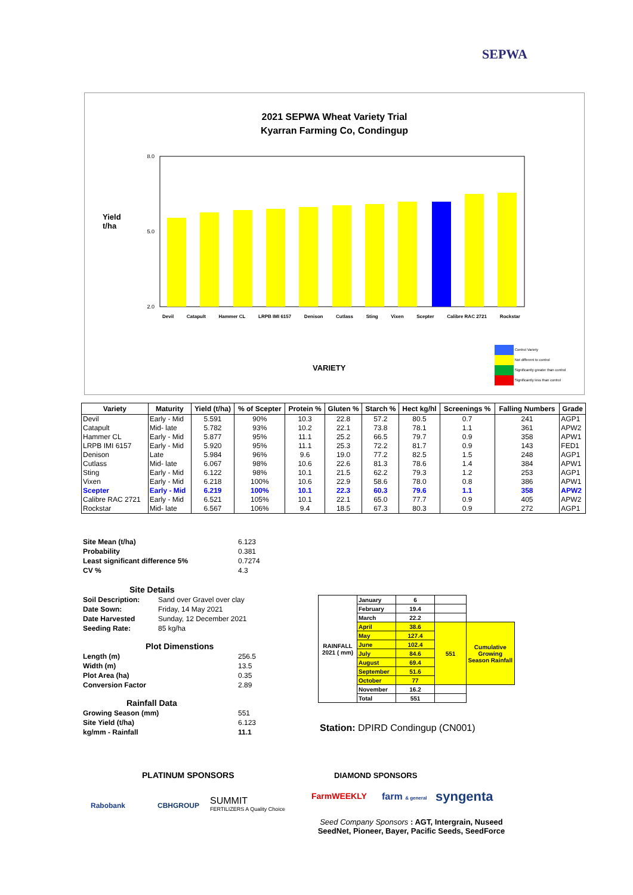SEPWA
2021 SEPWA Wheat Variety Trial
Kyarran Farming Co, Condingup
Yield
t/ha
8.0
2.0
5.0
Devil Catapult Hammer CL LRPB IMI 6157 Denison Cutlass Sting Vixen Scepter Calibre RAC 2721 Rockstar
VARIETY
Control Variety
Not different to control
Significantly greater than control
Significantly less than control
| Variety | Maturity | Yield (t/ha) | % of Scepter | Protein % | Gluten % | Starch % | Hect kg/hl | Screenings % | Falling Numbers | Grade |
| --- | --- | --- | --- | --- | --- | --- | --- | --- | --- | --- |
| Devil | Early - Mid | 5.591 | 90% | 10.3 | 22.8 | 57.2 | 80.5 | 0.7 | 241 | AGP1 |
| Catapult | Mid- late | 5.782 | 93% | 10.2 | 22.1 | 73.8 | 78.1 | 1.1 | 361 | APW2 |
| Hammer CL | Early - Mid | 5.877 | 95% | 11.1 | 25.2 | 66.5 | 79.7 | 0.9 | 358 | APW1 |
| LRPB IMI 6157 | Early - Mid | 5.920 | 95% | 11.1 | 25.3 | 72.2 | 81.7 | 0.9 | 143 | FED1 |
| Denison | Late | 5.984 | 96% | 9.6 | 19.0 | 77.2 | 82.5 | 1.5 | 248 | AGP1 |
| Cutlass | Mid- late | 6.067 | 98% | 10.6 | 22.6 | 81.3 | 78.6 | 1.4 | 384 | APW1 |
| Sting | Early - Mid | 6.122 | 98% | 10.1 | 21.5 | 62.2 | 79.3 | 1.2 | 253 | AGP1 |
| Vixen | Early - Mid | 6.218 | 100% | 10.6 | 22.9 | 58.6 | 78.0 | 0.8 | 386 | APW1 |
| Scepter | Early - Mid | 6.219 | 100% | 10.1 | 22.3 | 60.3 | 79.6 | 1.1 | 358 | APW2 |
| Calibre RAC 2721 | Early - Mid | 6.521 | 105% | 10.1 | 22.1 | 65.0 | 77.7 | 0.9 | 405 | APW2 |
| Rockstar | Mid- late | 6.567 | 106% | 9.4 | 18.5 | 67.3 | 80.3 | 0.9 | 272 | AGP1 |
| Site Mean (t/ha) | 6.123 |
| Probability | 0.381 |
| Least significant difference 5% | 0.7274 |
| CV % | 4.3 |
| Site Details | |
| Soil Description: Sand over Gravel over clay | |
| Date Sown: Friday, 14 May 2021 | |
| Date Harvested Sunday, 12 December 2021 | |
| Seeding Rate: 85 kg/ha | |
| Plot Dimenstions | |
| Length (m) | 256.5 |
| Width (m) | 13.5 |
| Plot Area (ha) | 0.35 |
| Conversion Factor | 2.89 |
| Rainfall Data | |
| Growing Season (mm) | 551 |
| Site Yield (t/ha) | 6.123 |
| kg/mm - Rainfall | 11.1 |
| RAINFALL 2021 ( mm) | January | 6 | | |
| | February | 19.4 | | |
| | March | 22.2 | | |
| | April | 38.6 | 551 | Cumulative Growing Season Rainfall |
| | May | 127.4 | | |
| | June | 102.4 | | |
| | July | 84.6 | | |
| | August | 69.4 | | |
| | September | 51.6 | | |
| | October | 77 | | |
| | November | 16.2 | | |
| | Total | 551 | | |
Station: DPIRD Condingup (CN001)
PLATINUM SPONSORS DIAMOND SPONSORS
Rabobank CBHGROUP
SUMMIT
FERTILIZERS A Quality Choice
FarmWEEKLY farm & general syngenta
Seed Company Sponsors : AGT, Intergrain, Nuseed SeedNet, Pioneer, Bayer, Pacific Seeds, SeedForce